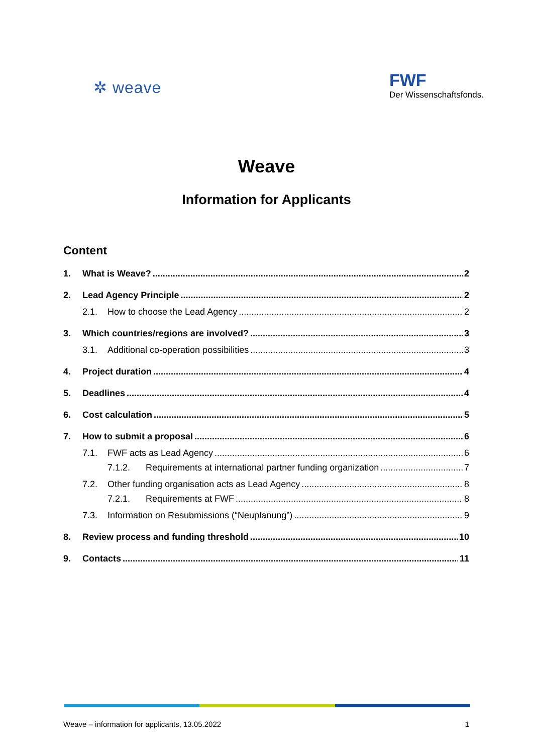✲ weave
FWF
Der Wissenschaftsfonds.
Weave
Information for Applicants
Content
1. What is Weave? 2
2. Lead Agency Principle 2
2.1. How to choose the Lead Agency 2
3. Which countries/regions are involved? 3
3.1. Additional co-operation possibilities 3
4. Project duration 4
5. Deadlines 4
6. Cost calculation 5
7. How to submit a proposal 6
7.1. FWF acts as Lead Agency 6
7.1.2. Requirements at international partner funding organization 7
7.2. Other funding organisation acts as Lead Agency 8
7.2.1. Requirements at FWF 8
7.3. Information on Resubmissions (“Neuplanung”) 9
8. Review process and funding threshold 10
9. Contacts 11
Weave – information for applicants, 13.05.2022 1